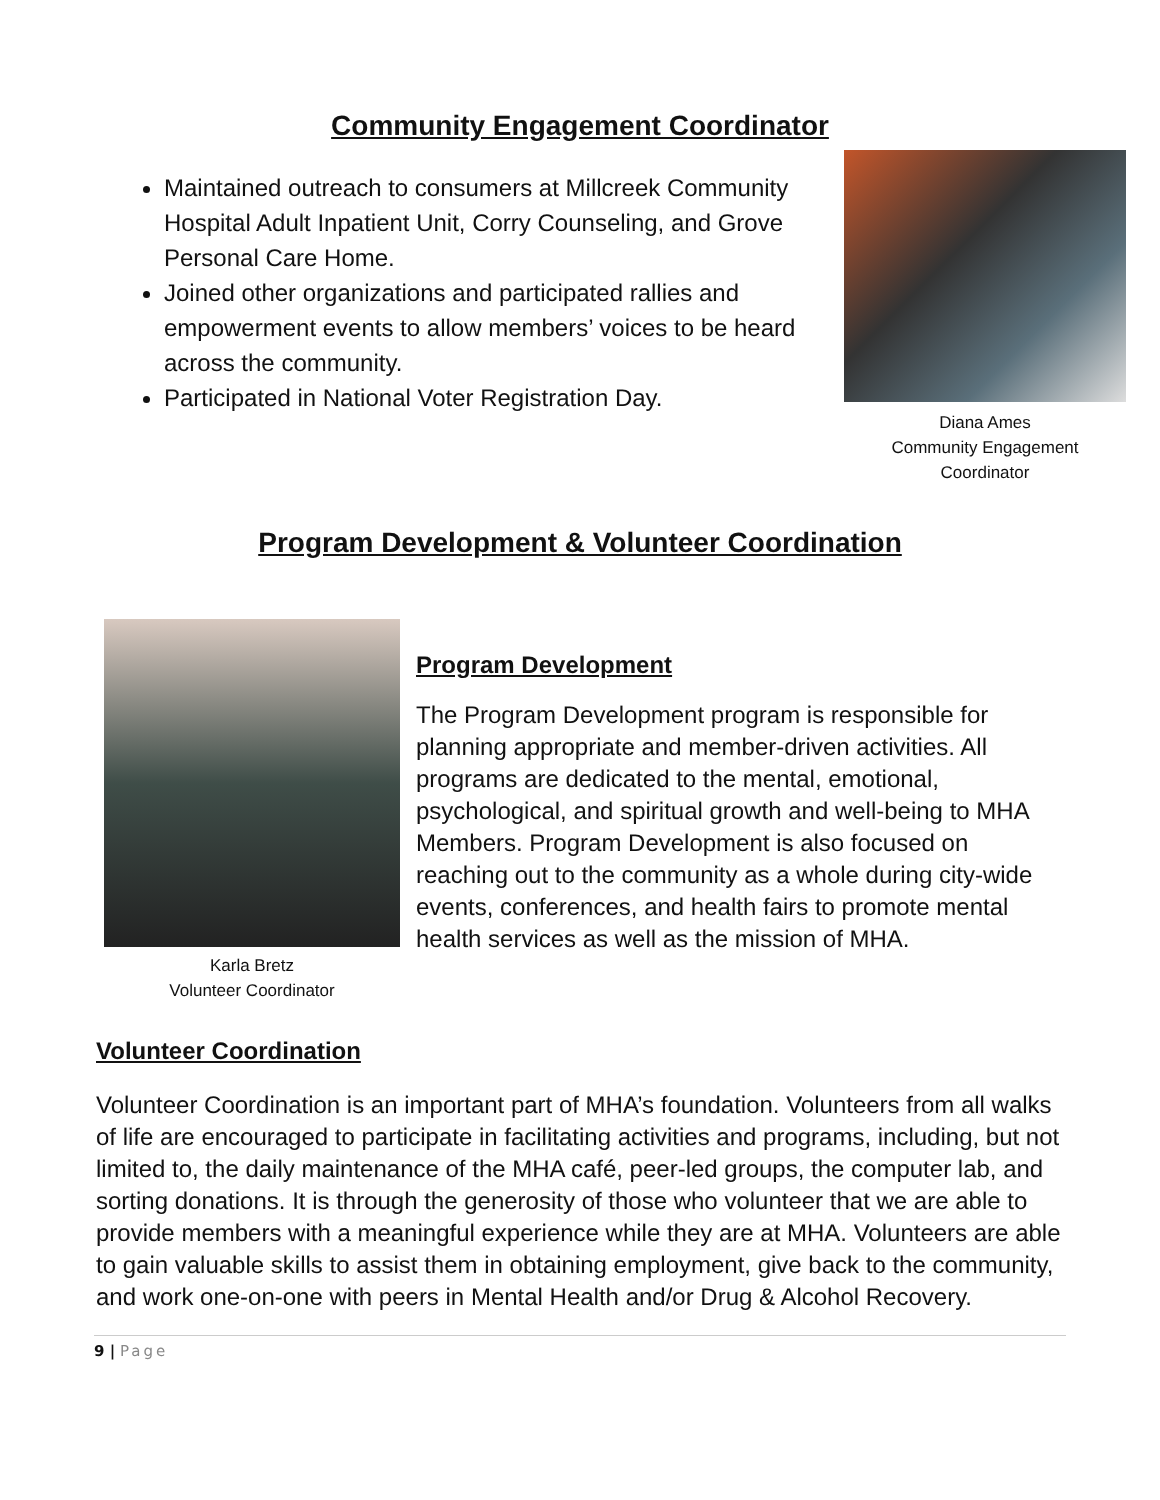Community Engagement Coordinator
Maintained outreach to consumers at Millcreek Community Hospital Adult Inpatient Unit, Corry Counseling, and Grove Personal Care Home.
Joined other organizations and participated rallies and empowerment events to allow members’ voices to be heard across the community.
Participated in National Voter Registration Day.
Diana Ames
Community Engagement
Coordinator
Program Development & Volunteer Coordination
Karla Bretz
Volunteer Coordinator
Program Development
The Program Development program is responsible for planning appropriate and member-driven activities. All programs are dedicated to the mental, emotional, psychological, and spiritual growth and well-being to MHA Members. Program Development is also focused on reaching out to the community as a whole during city-wide events, conferences, and health fairs to promote mental health services as well as the mission of MHA.
Volunteer Coordination
Volunteer Coordination is an important part of MHA’s foundation. Volunteers from all walks of life are encouraged to participate in facilitating activities and programs, including, but not limited to, the daily maintenance of the MHA café, peer-led groups, the computer lab, and sorting donations. It is through the generosity of those who volunteer that we are able to provide members with a meaningful experience while they are at MHA. Volunteers are able to gain valuable skills to assist them in obtaining employment, give back to the community, and work one-on-one with peers in Mental Health and/or Drug & Alcohol Recovery.
9 | Page